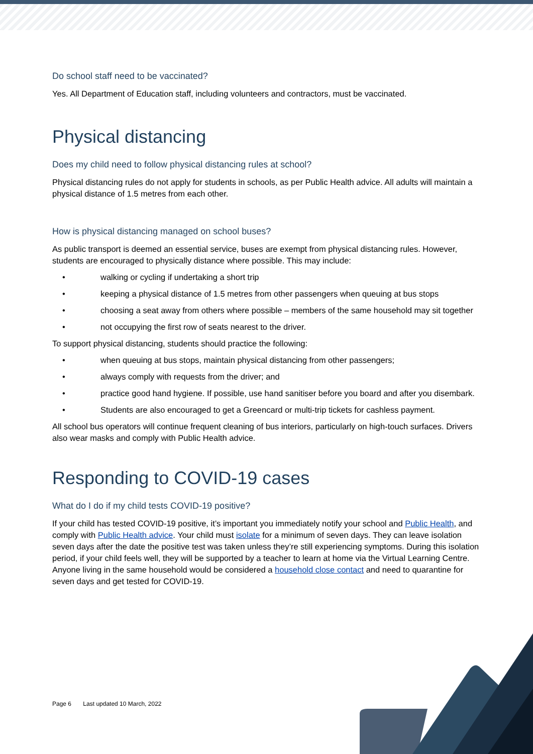Do school staff need to be vaccinated?
Yes. All Department of Education staff, including volunteers and contractors, must be vaccinated.
Physical distancing
Does my child need to follow physical distancing rules at school?
Physical distancing rules do not apply for students in schools, as per Public Health advice. All adults will maintain a physical distance of 1.5 metres from each other.
How is physical distancing managed on school buses?
As public transport is deemed an essential service, buses are exempt from physical distancing rules. However, students are encouraged to physically distance where possible. This may include:
• walking or cycling if undertaking a short trip
• keeping a physical distance of 1.5 metres from other passengers when queuing at bus stops
• choosing a seat away from others where possible – members of the same household may sit together
• not occupying the first row of seats nearest to the driver.
To support physical distancing, students should practice the following:
• when queuing at bus stops, maintain physical distancing from other passengers;
• always comply with requests from the driver; and
• practice good hand hygiene. If possible, use hand sanitiser before you board and after you disembark.
• Students are also encouraged to get a Greencard or multi-trip tickets for cashless payment.
All school bus operators will continue frequent cleaning of bus interiors, particularly on high-touch surfaces. Drivers also wear masks and comply with Public Health advice.
Responding to COVID-19 cases
What do I do if my child tests COVID-19 positive?
If your child has tested COVID-19 positive, it’s important you immediately notify your school and Public Health, and comply with Public Health advice. Your child must isolate for a minimum of seven days. They can leave isolation seven days after the date the positive test was taken unless they’re still experiencing symptoms. During this isolation period, if your child feels well, they will be supported by a teacher to learn at home via the Virtual Learning Centre. Anyone living in the same household would be considered a household close contact and need to quarantine for seven days and get tested for COVID-19.
Page 6 Last updated 10 March, 2022